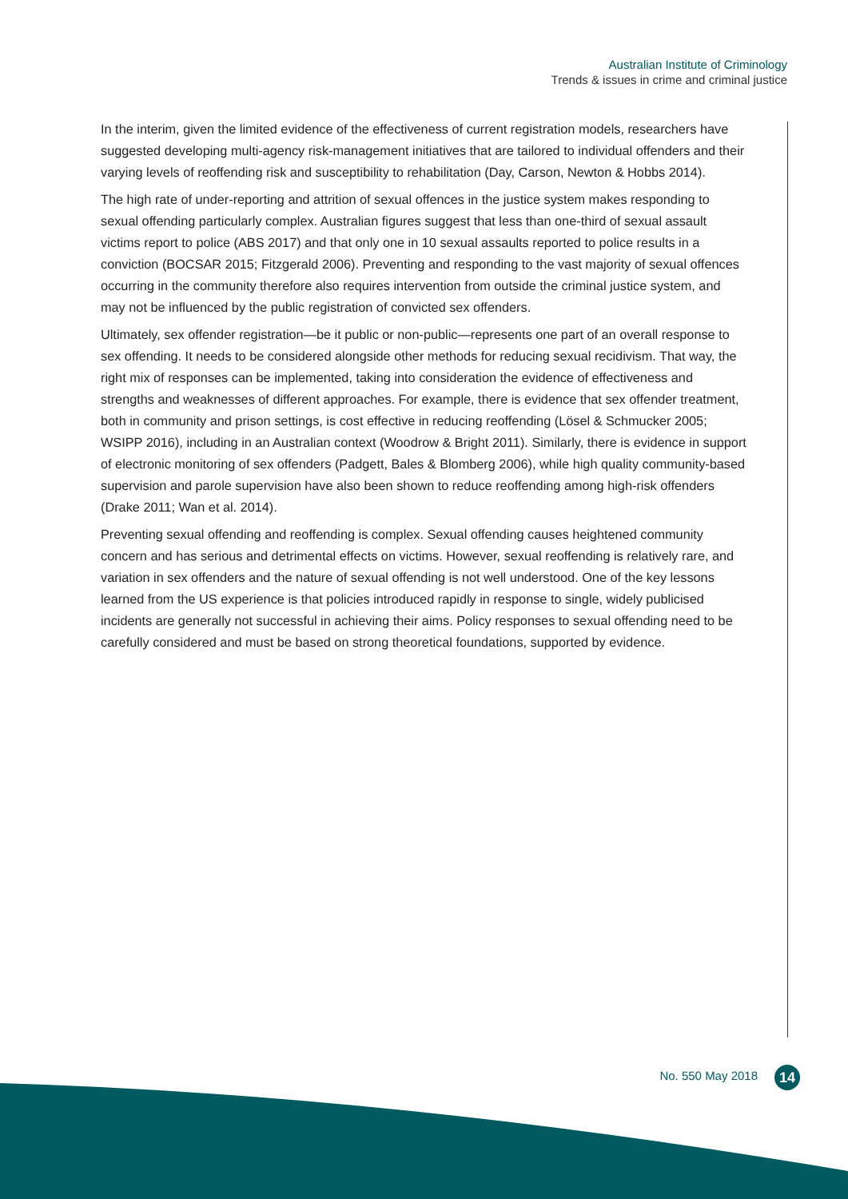Australian Institute of Criminology
Trends & issues in crime and criminal justice
In the interim, given the limited evidence of the effectiveness of current registration models, researchers have suggested developing multi-agency risk-management initiatives that are tailored to individual offenders and their varying levels of reoffending risk and susceptibility to rehabilitation (Day, Carson, Newton & Hobbs 2014).
The high rate of under-reporting and attrition of sexual offences in the justice system makes responding to sexual offending particularly complex. Australian figures suggest that less than one-third of sexual assault victims report to police (ABS 2017) and that only one in 10 sexual assaults reported to police results in a conviction (BOCSAR 2015; Fitzgerald 2006). Preventing and responding to the vast majority of sexual offences occurring in the community therefore also requires intervention from outside the criminal justice system, and may not be influenced by the public registration of convicted sex offenders.
Ultimately, sex offender registration—be it public or non-public—represents one part of an overall response to sex offending. It needs to be considered alongside other methods for reducing sexual recidivism. That way, the right mix of responses can be implemented, taking into consideration the evidence of effectiveness and strengths and weaknesses of different approaches. For example, there is evidence that sex offender treatment, both in community and prison settings, is cost effective in reducing reoffending (Lösel & Schmucker 2005; WSIPP 2016), including in an Australian context (Woodrow & Bright 2011). Similarly, there is evidence in support of electronic monitoring of sex offenders (Padgett, Bales & Blomberg 2006), while high quality community-based supervision and parole supervision have also been shown to reduce reoffending among high-risk offenders (Drake 2011; Wan et al. 2014).
Preventing sexual offending and reoffending is complex. Sexual offending causes heightened community concern and has serious and detrimental effects on victims. However, sexual reoffending is relatively rare, and variation in sex offenders and the nature of sexual offending is not well understood. One of the key lessons learned from the US experience is that policies introduced rapidly in response to single, widely publicised incidents are generally not successful in achieving their aims. Policy responses to sexual offending need to be carefully considered and must be based on strong theoretical foundations, supported by evidence.
No. 550 May 2018 14